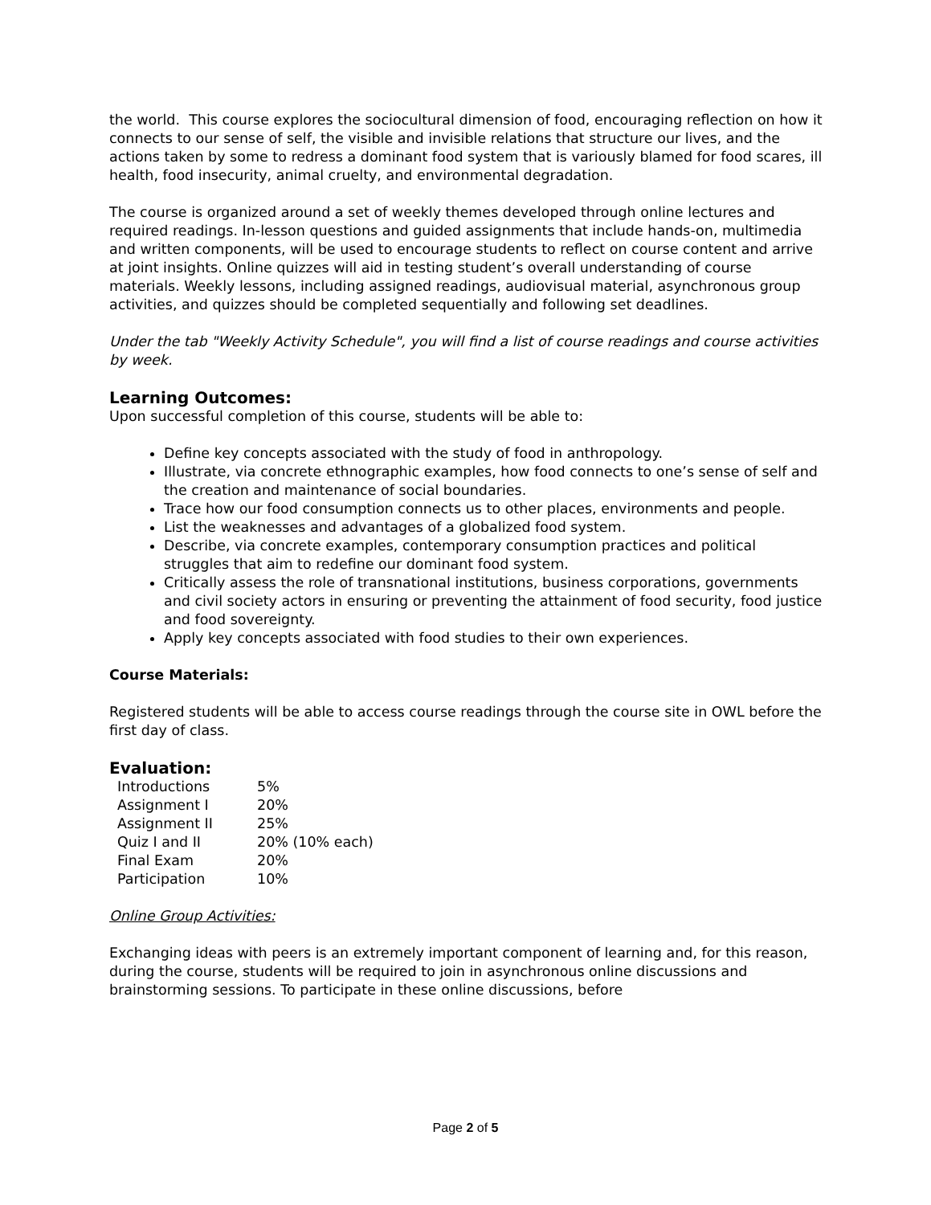the world. This course explores the sociocultural dimension of food, encouraging reflection on how it connects to our sense of self, the visible and invisible relations that structure our lives, and the actions taken by some to redress a dominant food system that is variously blamed for food scares, ill health, food insecurity, animal cruelty, and environmental degradation.
The course is organized around a set of weekly themes developed through online lectures and required readings. In-lesson questions and guided assignments that include hands-on, multimedia and written components, will be used to encourage students to reflect on course content and arrive at joint insights. Online quizzes will aid in testing student’s overall understanding of course materials. Weekly lessons, including assigned readings, audiovisual material, asynchronous group activities, and quizzes should be completed sequentially and following set deadlines.
Under the tab "Weekly Activity Schedule", you will find a list of course readings and course activities by week.
Learning Outcomes:
Upon successful completion of this course, students will be able to:
Define key concepts associated with the study of food in anthropology.
Illustrate, via concrete ethnographic examples, how food connects to one’s sense of self and the creation and maintenance of social boundaries.
Trace how our food consumption connects us to other places, environments and people.
List the weaknesses and advantages of a globalized food system.
Describe, via concrete examples, contemporary consumption practices and political struggles that aim to redefine our dominant food system.
Critically assess the role of transnational institutions, business corporations, governments and civil society actors in ensuring or preventing the attainment of food security, food justice and food sovereignty.
Apply key concepts associated with food studies to their own experiences.
Course Materials:
Registered students will be able to access course readings through the course site in OWL before the first day of class.
Evaluation:
| Introductions | 5% |
| Assignment I | 20% |
| Assignment II | 25% |
| Quiz I and II | 20% (10% each) |
| Final Exam | 20% |
| Participation | 10% |
Online Group Activities:
Exchanging ideas with peers is an extremely important component of learning and, for this reason, during the course, students will be required to join in asynchronous online discussions and brainstorming sessions. To participate in these online discussions, before
Page 2 of 5